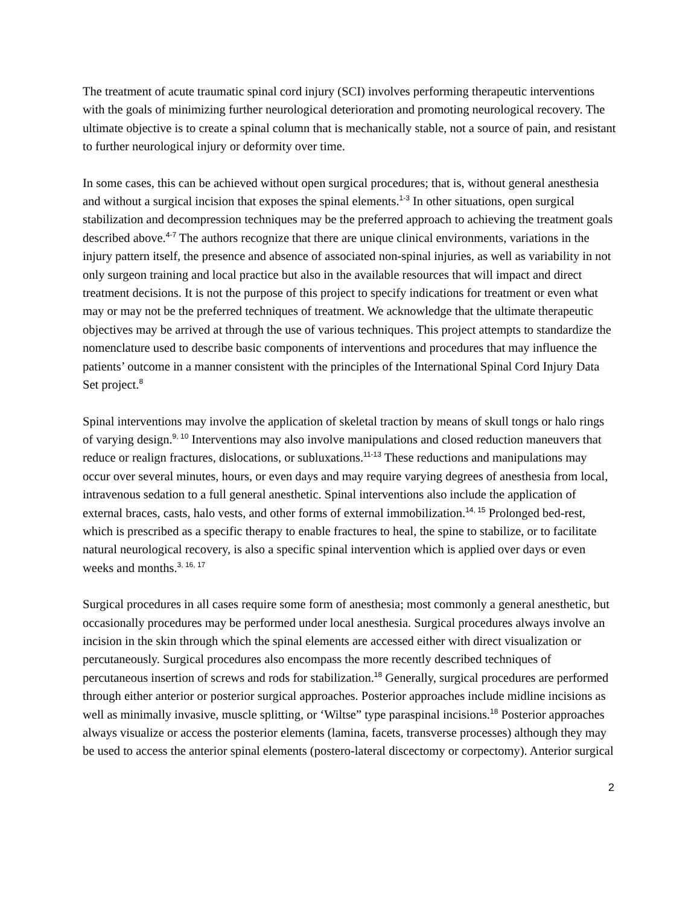The treatment of acute traumatic spinal cord injury (SCI) involves performing therapeutic interventions with the goals of minimizing further neurological deterioration and promoting neurological recovery. The ultimate objective is to create a spinal column that is mechanically stable, not a source of pain, and resistant to further neurological injury or deformity over time.
In some cases, this can be achieved without open surgical procedures; that is, without general anesthesia and without a surgical incision that exposes the spinal elements.<sup>1-3</sup> In other situations, open surgical stabilization and decompression techniques may be the preferred approach to achieving the treatment goals described above.<sup>4-7</sup> The authors recognize that there are unique clinical environments, variations in the injury pattern itself, the presence and absence of associated non-spinal injuries, as well as variability in not only surgeon training and local practice but also in the available resources that will impact and direct treatment decisions. It is not the purpose of this project to specify indications for treatment or even what may or may not be the preferred techniques of treatment. We acknowledge that the ultimate therapeutic objectives may be arrived at through the use of various techniques. This project attempts to standardize the nomenclature used to describe basic components of interventions and procedures that may influence the patients’ outcome in a manner consistent with the principles of the International Spinal Cord Injury Data Set project.<sup>8</sup>
Spinal interventions may involve the application of skeletal traction by means of skull tongs or halo rings of varying design.<sup>9, 10</sup> Interventions may also involve manipulations and closed reduction maneuvers that reduce or realign fractures, dislocations, or subluxations.<sup>11-13</sup> These reductions and manipulations may occur over several minutes, hours, or even days and may require varying degrees of anesthesia from local, intravenous sedation to a full general anesthetic. Spinal interventions also include the application of external braces, casts, halo vests, and other forms of external immobilization.<sup>14, 15</sup> Prolonged bed-rest, which is prescribed as a specific therapy to enable fractures to heal, the spine to stabilize, or to facilitate natural neurological recovery, is also a specific spinal intervention which is applied over days or even weeks and months.<sup>3, 16, 17</sup>
Surgical procedures in all cases require some form of anesthesia; most commonly a general anesthetic, but occasionally procedures may be performed under local anesthesia. Surgical procedures always involve an incision in the skin through which the spinal elements are accessed either with direct visualization or percutaneously. Surgical procedures also encompass the more recently described techniques of percutaneous insertion of screws and rods for stabilization.<sup>18</sup> Generally, surgical procedures are performed through either anterior or posterior surgical approaches. Posterior approaches include midline incisions as well as minimally invasive, muscle splitting, or ‘Wiltse” type paraspinal incisions.<sup>18</sup> Posterior approaches always visualize or access the posterior elements (lamina, facets, transverse processes) although they may be used to access the anterior spinal elements (postero-lateral discectomy or corpectomy). Anterior surgical
2